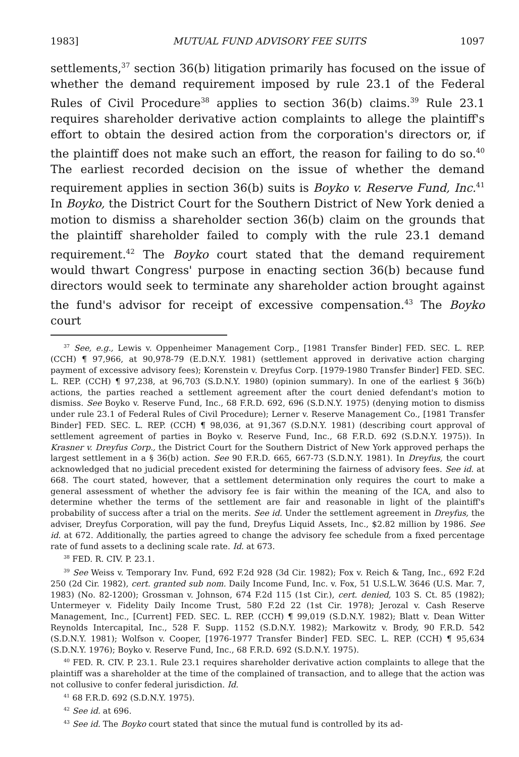1983] MUTUAL FUND ADVISORY FEE SUITS 1097
settlements,<sup>37</sup> section 36(b) litigation primarily has focused on the issue of whether the demand requirement imposed by rule 23.1 of the Federal Rules of Civil Procedure<sup>38</sup> applies to section 36(b) claims.<sup>39</sup> Rule 23.1 requires shareholder derivative action complaints to allege the plaintiff's effort to obtain the desired action from the corporation's directors or, if the plaintiff does not make such an effort, the reason for failing to do so.<sup>40</sup> The earliest recorded decision on the issue of whether the demand requirement applies in section 36(b) suits is Boyko v. Reserve Fund, Inc.<sup>41</sup> In Boyko, the District Court for the Southern District of New York denied a motion to dismiss a shareholder section 36(b) claim on the grounds that the plaintiff shareholder failed to comply with the rule 23.1 demand requirement.<sup>42</sup> The Boyko court stated that the demand requirement would thwart Congress' purpose in enacting section 36(b) because fund directors would seek to terminate any shareholder action brought against the fund's advisor for receipt of excessive compensation.<sup>43</sup> The Boyko court
<sup>37</sup> See, e.g., Lewis v. Oppenheimer Management Corp., [1981 Transfer Binder] FED. SEC. L. REP. (CCH) ¶ 97,966, at 90,978-79 (E.D.N.Y. 1981) (settlement approved in derivative action charging payment of excessive advisory fees); Korenstein v. Dreyfus Corp. [1979-1980 Transfer Binder] FED. SEC. L. REP. (CCH) ¶ 97,238, at 96,703 (S.D.N.Y. 1980) (opinion summary). In one of the earliest § 36(b) actions, the parties reached a settlement agreement after the court denied defendant's motion to dismiss. See Boyko v. Reserve Fund, Inc., 68 F.R.D. 692, 696 (S.D.N.Y. 1975) (denying motion to dismiss under rule 23.1 of Federal Rules of Civil Procedure); Lerner v. Reserve Management Co., [1981 Transfer Binder] FED. SEC. L. REP. (CCH) ¶ 98,036, at 91,367 (S.D.N.Y. 1981) (describing court approval of settlement agreement of parties in Boyko v. Reserve Fund, Inc., 68 F.R.D. 692 (S.D.N.Y. 1975)). In Krasner v. Dreyfus Corp., the District Court for the Southern District of New York approved perhaps the largest settlement in a § 36(b) action. See 90 F.R.D. 665, 667-73 (S.D.N.Y. 1981). In Dreyfus, the court acknowledged that no judicial precedent existed for determining the fairness of advisory fees. See id. at 668. The court stated, however, that a settlement determination only requires the court to make a general assessment of whether the advisory fee is fair within the meaning of the ICA, and also to determine whether the terms of the settlement are fair and reasonable in light of the plaintiff's probability of success after a trial on the merits. See id. Under the settlement agreement in Dreyfus, the adviser, Dreyfus Corporation, will pay the fund, Dreyfus Liquid Assets, Inc., $2.82 million by 1986. See id. at 672. Additionally, the parties agreed to change the advisory fee schedule from a fixed percentage rate of fund assets to a declining scale rate. Id. at 673.
<sup>38</sup> FED. R. CIV. P. 23.1.
<sup>39</sup> See Weiss v. Temporary Inv. Fund, 692 F.2d 928 (3d Cir. 1982); Fox v. Reich & Tang, Inc., 692 F.2d 250 (2d Cir. 1982), cert. granted sub nom. Daily Income Fund, Inc. v. Fox, 51 U.S.L.W. 3646 (U.S. Mar. 7, 1983) (No. 82-1200); Grossman v. Johnson, 674 F.2d 115 (1st Cir.), cert. denied, 103 S. Ct. 85 (1982); Untermeyer v. Fidelity Daily Income Trust, 580 F.2d 22 (1st Cir. 1978); Jerozal v. Cash Reserve Management, Inc., [Current] FED. SEC. L. REP. (CCH) ¶ 99,019 (S.D.N.Y. 1982); Blatt v. Dean Witter Reynolds Intercapital, Inc., 528 F. Supp. 1152 (S.D.N.Y. 1982); Markowitz v. Brody, 90 F.R.D. 542 (S.D.N.Y. 1981); Wolfson v. Cooper, [1976-1977 Transfer Binder] FED. SEC. L. REP. (CCH) ¶ 95,634 (S.D.N.Y. 1976); Boyko v. Reserve Fund, Inc., 68 F.R.D. 692 (S.D.N.Y. 1975).
<sup>40</sup> FED. R. CIV. P. 23.1. Rule 23.1 requires shareholder derivative action complaints to allege that the plaintiff was a shareholder at the time of the complained of transaction, and to allege that the action was not collusive to confer federal jurisdiction. Id.
<sup>41</sup> 68 F.R.D. 692 (S.D.N.Y. 1975).
<sup>42</sup> See id. at 696.
<sup>43</sup> See id. The Boyko court stated that since the mutual fund is controlled by its ad-